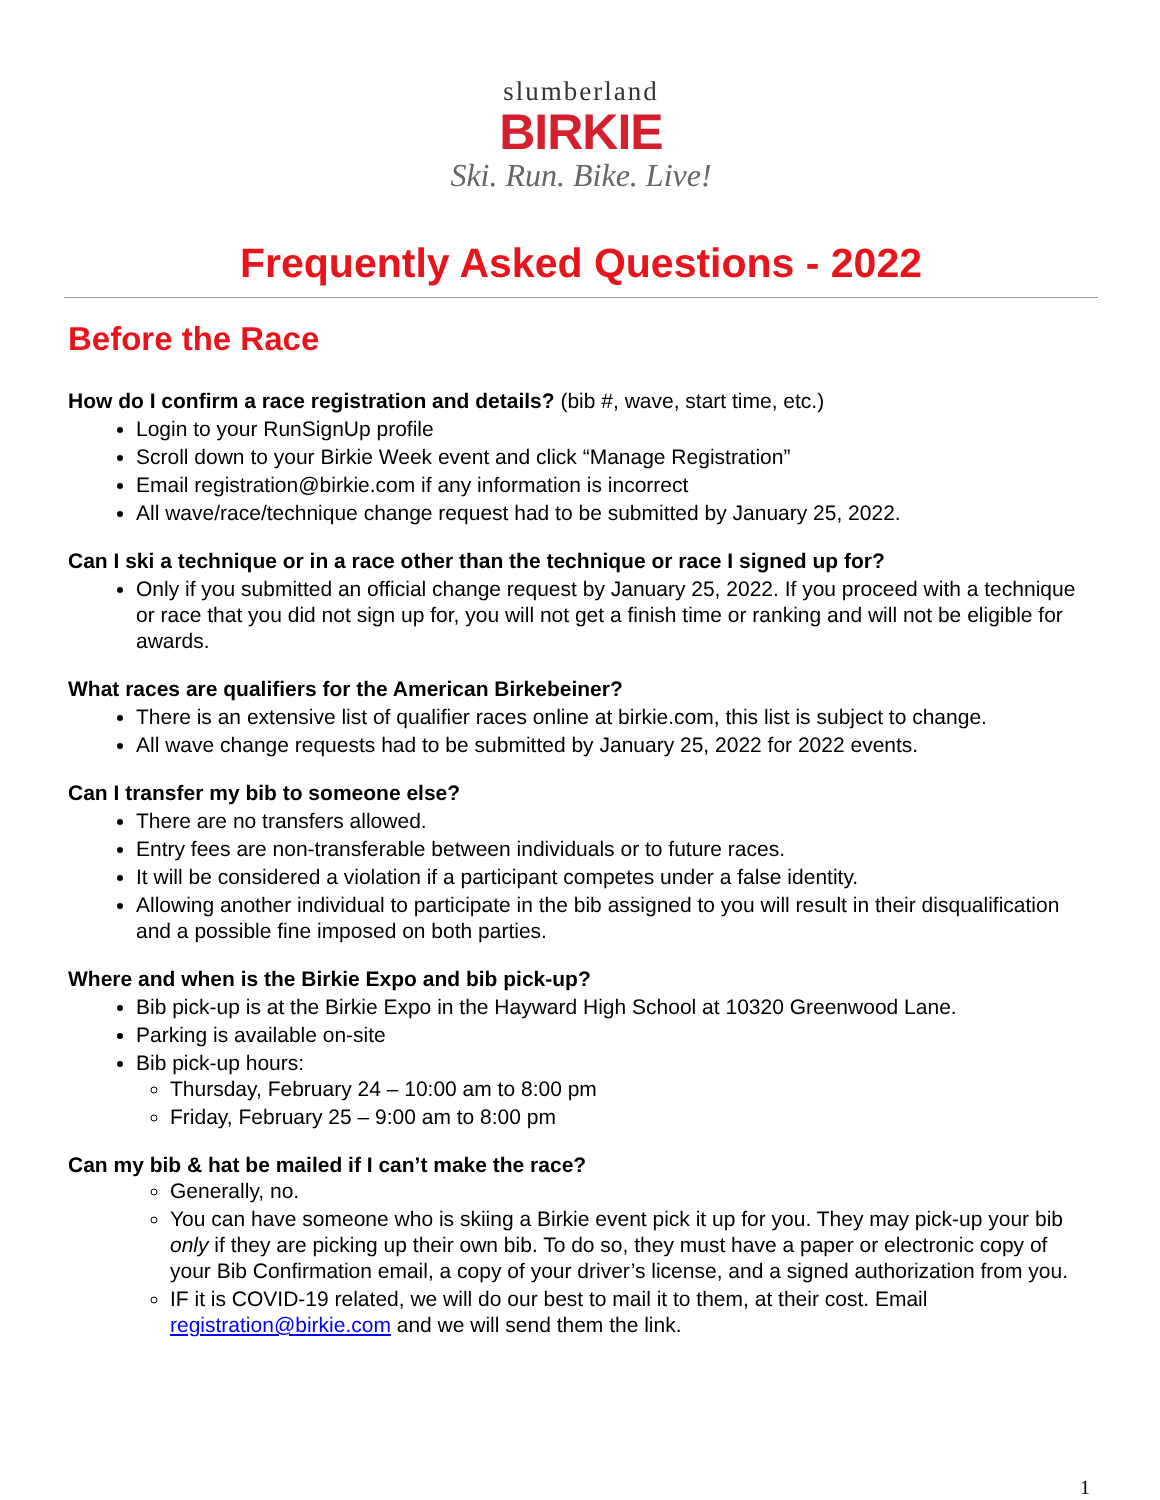slumberland
BIRKIE
Ski. Run. Bike. Live!
Frequently Asked Questions - 2022
Before the Race
How do I confirm a race registration and details? (bib #, wave, start time, etc.)
Login to your RunSignUp profile
Scroll down to your Birkie Week event and click “Manage Registration”
Email registration@birkie.com if any information is incorrect
All wave/race/technique change request had to be submitted by January 25, 2022.
Can I ski a technique or in a race other than the technique or race I signed up for?
Only if you submitted an official change request by January 25, 2022. If you proceed with a technique or race that you did not sign up for, you will not get a finish time or ranking and will not be eligible for awards.
What races are qualifiers for the American Birkebeiner?
There is an extensive list of qualifier races online at birkie.com, this list is subject to change.
All wave change requests had to be submitted by January 25, 2022 for 2022 events.
Can I transfer my bib to someone else?
There are no transfers allowed.
Entry fees are non-transferable between individuals or to future races.
It will be considered a violation if a participant competes under a false identity.
Allowing another individual to participate in the bib assigned to you will result in their disqualification and a possible fine imposed on both parties.
Where and when is the Birkie Expo and bib pick-up?
Bib pick-up is at the Birkie Expo in the Hayward High School at 10320 Greenwood Lane.
Parking is available on-site
Bib pick-up hours:
Thursday, February 24 – 10:00 am to 8:00 pm
Friday, February 25 – 9:00 am to 8:00 pm
Can my bib & hat be mailed if I can’t make the race?
Generally, no.
You can have someone who is skiing a Birkie event pick it up for you. They may pick-up your bib only if they are picking up their own bib. To do so, they must have a paper or electronic copy of your Bib Confirmation email, a copy of your driver’s license, and a signed authorization from you.
IF it is COVID-19 related, we will do our best to mail it to them, at their cost. Email registration@birkie.com and we will send them the link.
1